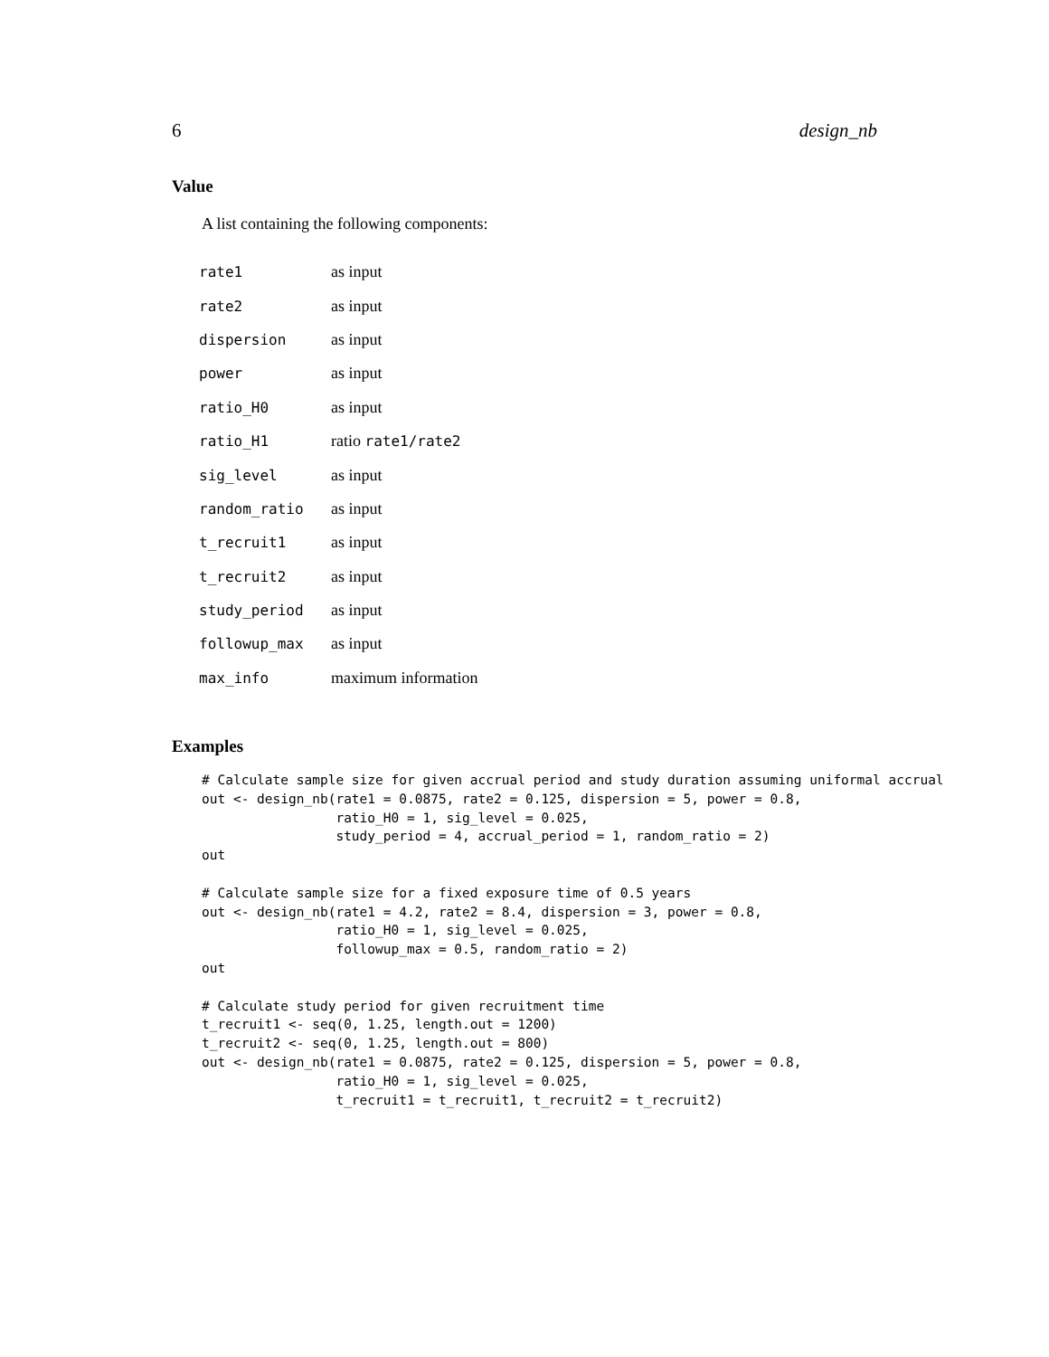6 design_nb
Value
A list containing the following components:
| rate1 | as input |
| rate2 | as input |
| dispersion | as input |
| power | as input |
| ratio_H0 | as input |
| ratio_H1 | ratio rate1/rate2 |
| sig_level | as input |
| random_ratio | as input |
| t_recruit1 | as input |
| t_recruit2 | as input |
| study_period | as input |
| followup_max | as input |
| max_info | maximum information |
Examples
# Calculate sample size for given accrual period and study duration assuming uniformal accrual
out <- design_nb(rate1 = 0.0875, rate2 = 0.125, dispersion = 5, power = 0.8,
                 ratio_H0 = 1, sig_level = 0.025,
                 study_period = 4, accrual_period = 1, random_ratio = 2)
out

# Calculate sample size for a fixed exposure time of 0.5 years
out <- design_nb(rate1 = 4.2, rate2 = 8.4, dispersion = 3, power = 0.8,
                 ratio_H0 = 1, sig_level = 0.025,
                 followup_max = 0.5, random_ratio = 2)
out

# Calculate study period for given recruitment time
t_recruit1 <- seq(0, 1.25, length.out = 1200)
t_recruit2 <- seq(0, 1.25, length.out = 800)
out <- design_nb(rate1 = 0.0875, rate2 = 0.125, dispersion = 5, power = 0.8,
                 ratio_H0 = 1, sig_level = 0.025,
                 t_recruit1 = t_recruit1, t_recruit2 = t_recruit2)